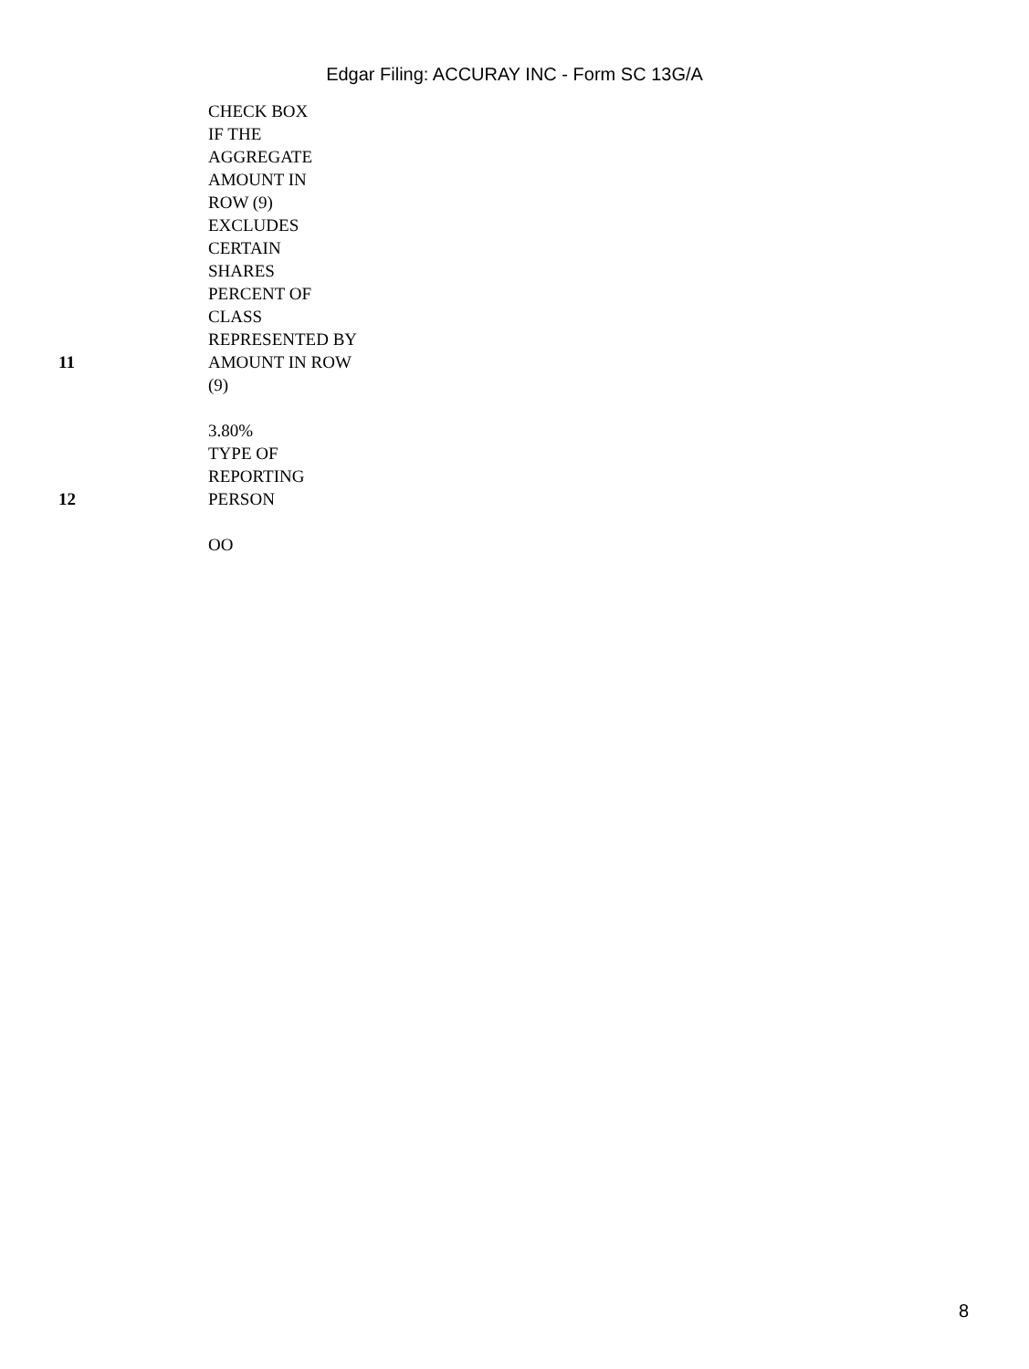Edgar Filing: ACCURAY INC - Form SC 13G/A
| | CHECK BOX IF THE AGGREGATE AMOUNT IN ROW (9) EXCLUDES CERTAIN SHARES |
| 11 | PERCENT OF CLASS REPRESENTED BY AMOUNT IN ROW |
| | (9) 3.80% |
| 12 | TYPE OF REPORTING PERSON |
| | OO |
8